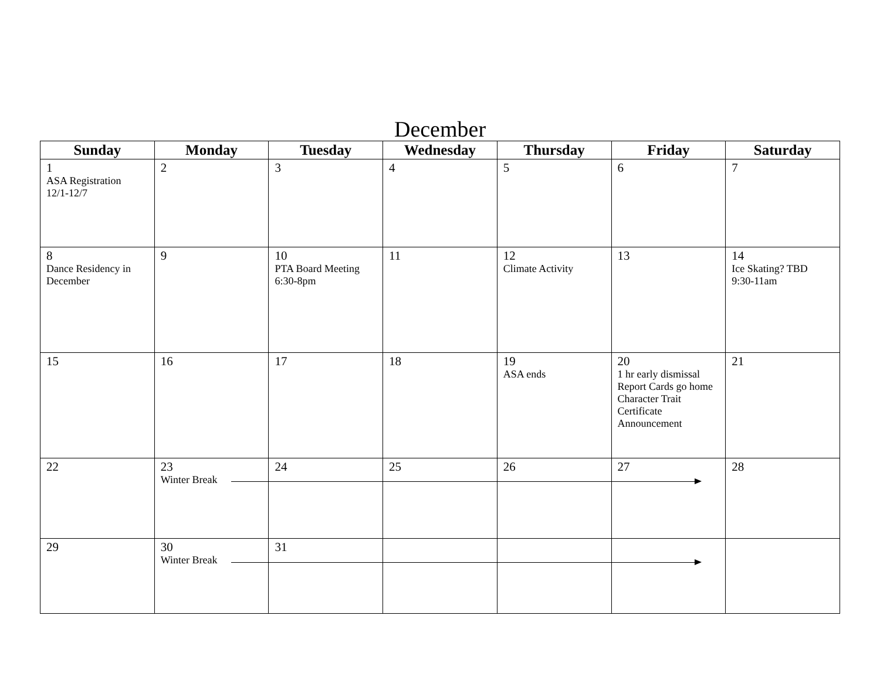December
| Sunday | Monday | Tuesday | Wednesday | Thursday | Friday | Saturday |
| --- | --- | --- | --- | --- | --- | --- |
| 1 ASA Registration 12/1-12/7 | 2 | 3 | 4 | 5 | 6 | 7 |
| 8 Dance Residency in December | 9 | 10 PTA Board Meeting 6:30-8pm | 11 | 12 Climate Activity | 13 | 14 Ice Skating? TBD 9:30-11am |
| 15 | 16 | 17 | 18 | 19 ASA ends | 20 1 hr early dismissal Report Cards go home Character Trait Certificate Announcement | 21 |
| 22 | 23 Winter Break | 24 | 25 | 26 | 27 | 28 |
| 29 | 30 Winter Break | 31 | | | | |